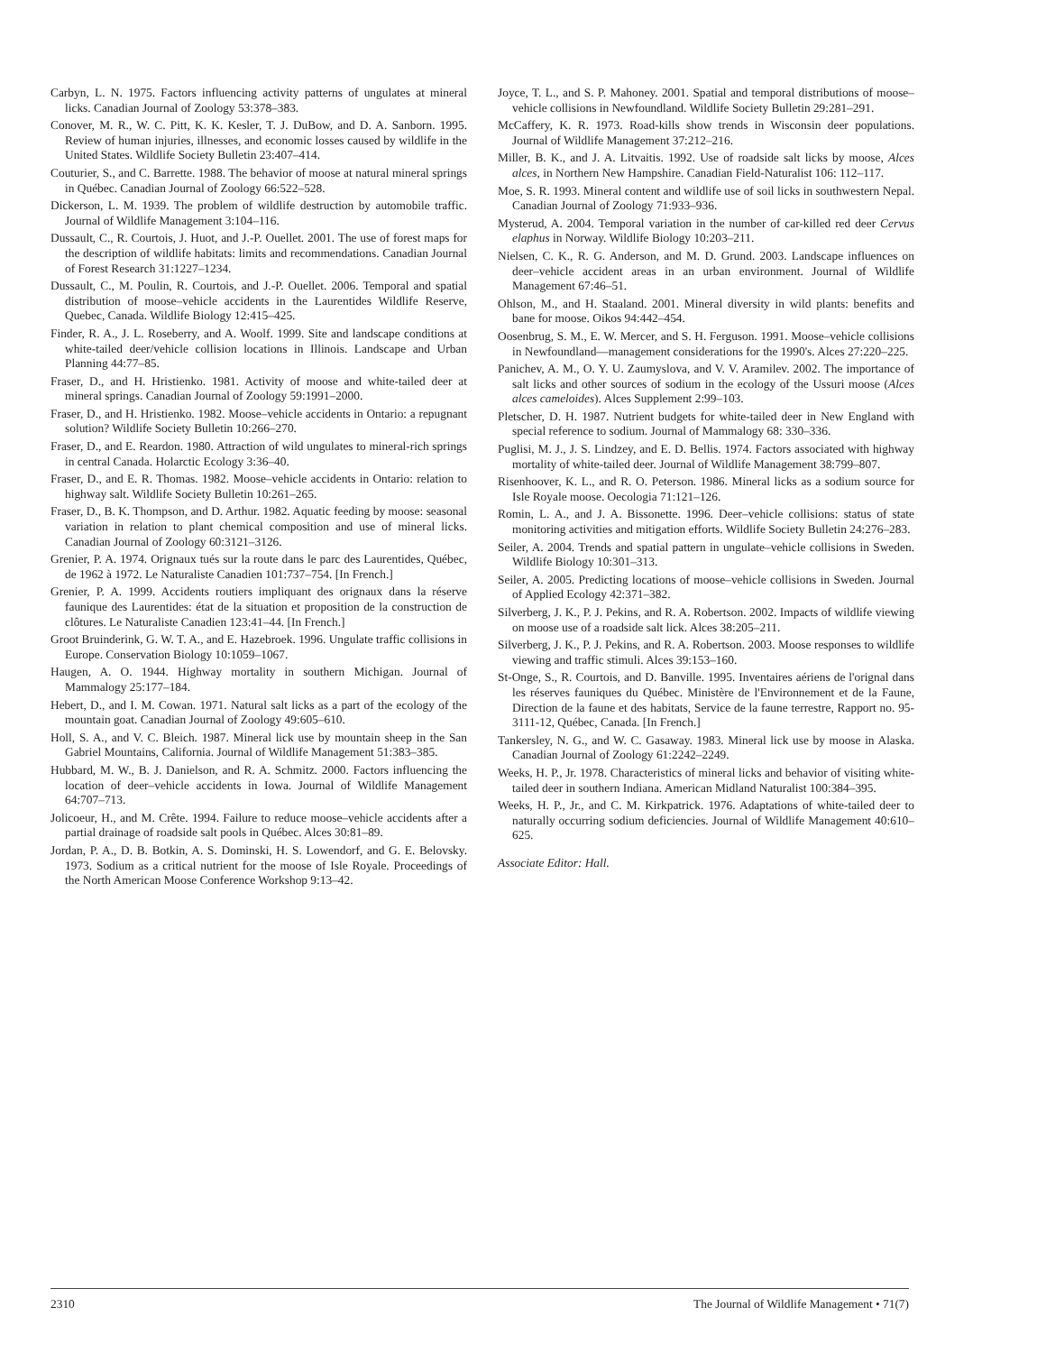Carbyn, L. N. 1975. Factors influencing activity patterns of ungulates at mineral licks. Canadian Journal of Zoology 53:378–383.
Conover, M. R., W. C. Pitt, K. K. Kesler, T. J. DuBow, and D. A. Sanborn. 1995. Review of human injuries, illnesses, and economic losses caused by wildlife in the United States. Wildlife Society Bulletin 23:407–414.
Couturier, S., and C. Barrette. 1988. The behavior of moose at natural mineral springs in Québec. Canadian Journal of Zoology 66:522–528.
Dickerson, L. M. 1939. The problem of wildlife destruction by automobile traffic. Journal of Wildlife Management 3:104–116.
Dussault, C., R. Courtois, J. Huot, and J.-P. Ouellet. 2001. The use of forest maps for the description of wildlife habitats: limits and recommendations. Canadian Journal of Forest Research 31:1227–1234.
Dussault, C., M. Poulin, R. Courtois, and J.-P. Ouellet. 2006. Temporal and spatial distribution of moose–vehicle accidents in the Laurentides Wildlife Reserve, Quebec, Canada. Wildlife Biology 12:415–425.
Finder, R. A., J. L. Roseberry, and A. Woolf. 1999. Site and landscape conditions at white-tailed deer/vehicle collision locations in Illinois. Landscape and Urban Planning 44:77–85.
Fraser, D., and H. Hristienko. 1981. Activity of moose and white-tailed deer at mineral springs. Canadian Journal of Zoology 59:1991–2000.
Fraser, D., and H. Hristienko. 1982. Moose–vehicle accidents in Ontario: a repugnant solution? Wildlife Society Bulletin 10:266–270.
Fraser, D., and E. Reardon. 1980. Attraction of wild ungulates to mineral-rich springs in central Canada. Holarctic Ecology 3:36–40.
Fraser, D., and E. R. Thomas. 1982. Moose–vehicle accidents in Ontario: relation to highway salt. Wildlife Society Bulletin 10:261–265.
Fraser, D., B. K. Thompson, and D. Arthur. 1982. Aquatic feeding by moose: seasonal variation in relation to plant chemical composition and use of mineral licks. Canadian Journal of Zoology 60:3121–3126.
Grenier, P. A. 1974. Orignaux tués sur la route dans le parc des Laurentides, Québec, de 1962 à 1972. Le Naturaliste Canadien 101:737–754. [In French.]
Grenier, P. A. 1999. Accidents routiers impliquant des orignaux dans la réserve faunique des Laurentides: état de la situation et proposition de la construction de clôtures. Le Naturaliste Canadien 123:41–44. [In French.]
Groot Bruinderink, G. W. T. A., and E. Hazebroek. 1996. Ungulate traffic collisions in Europe. Conservation Biology 10:1059–1067.
Haugen, A. O. 1944. Highway mortality in southern Michigan. Journal of Mammalogy 25:177–184.
Hebert, D., and I. M. Cowan. 1971. Natural salt licks as a part of the ecology of the mountain goat. Canadian Journal of Zoology 49:605–610.
Holl, S. A., and V. C. Bleich. 1987. Mineral lick use by mountain sheep in the San Gabriel Mountains, California. Journal of Wildlife Management 51:383–385.
Hubbard, M. W., B. J. Danielson, and R. A. Schmitz. 2000. Factors influencing the location of deer–vehicle accidents in Iowa. Journal of Wildlife Management 64:707–713.
Jolicoeur, H., and M. Crête. 1994. Failure to reduce moose–vehicle accidents after a partial drainage of roadside salt pools in Québec. Alces 30:81–89.
Jordan, P. A., D. B. Botkin, A. S. Dominski, H. S. Lowendorf, and G. E. Belovsky. 1973. Sodium as a critical nutrient for the moose of Isle Royale. Proceedings of the North American Moose Conference Workshop 9:13–42.
Joyce, T. L., and S. P. Mahoney. 2001. Spatial and temporal distributions of moose–vehicle collisions in Newfoundland. Wildlife Society Bulletin 29:281–291.
McCaffery, K. R. 1973. Road-kills show trends in Wisconsin deer populations. Journal of Wildlife Management 37:212–216.
Miller, B. K., and J. A. Litvaitis. 1992. Use of roadside salt licks by moose, Alces alces, in Northern New Hampshire. Canadian Field-Naturalist 106: 112–117.
Moe, S. R. 1993. Mineral content and wildlife use of soil licks in southwestern Nepal. Canadian Journal of Zoology 71:933–936.
Mysterud, A. 2004. Temporal variation in the number of car-killed red deer Cervus elaphus in Norway. Wildlife Biology 10:203–211.
Nielsen, C. K., R. G. Anderson, and M. D. Grund. 2003. Landscape influences on deer–vehicle accident areas in an urban environment. Journal of Wildlife Management 67:46–51.
Ohlson, M., and H. Staaland. 2001. Mineral diversity in wild plants: benefits and bane for moose. Oikos 94:442–454.
Oosenbrug, S. M., E. W. Mercer, and S. H. Ferguson. 1991. Moose–vehicle collisions in Newfoundland—management considerations for the 1990's. Alces 27:220–225.
Panichev, A. M., O. Y. U. Zaumyslova, and V. V. Aramilev. 2002. The importance of salt licks and other sources of sodium in the ecology of the Ussuri moose (Alces alces cameloides). Alces Supplement 2:99–103.
Pletscher, D. H. 1987. Nutrient budgets for white-tailed deer in New England with special reference to sodium. Journal of Mammalogy 68: 330–336.
Puglisi, M. J., J. S. Lindzey, and E. D. Bellis. 1974. Factors associated with highway mortality of white-tailed deer. Journal of Wildlife Management 38:799–807.
Risenhoover, K. L., and R. O. Peterson. 1986. Mineral licks as a sodium source for Isle Royale moose. Oecologia 71:121–126.
Romin, L. A., and J. A. Bissonette. 1996. Deer–vehicle collisions: status of state monitoring activities and mitigation efforts. Wildlife Society Bulletin 24:276–283.
Seiler, A. 2004. Trends and spatial pattern in ungulate–vehicle collisions in Sweden. Wildlife Biology 10:301–313.
Seiler, A. 2005. Predicting locations of moose–vehicle collisions in Sweden. Journal of Applied Ecology 42:371–382.
Silverberg, J. K., P. J. Pekins, and R. A. Robertson. 2002. Impacts of wildlife viewing on moose use of a roadside salt lick. Alces 38:205–211.
Silverberg, J. K., P. J. Pekins, and R. A. Robertson. 2003. Moose responses to wildlife viewing and traffic stimuli. Alces 39:153–160.
St-Onge, S., R. Courtois, and D. Banville. 1995. Inventaires aériens de l'orignal dans les réserves fauniques du Québec. Ministère de l'Environnement et de la Faune, Direction de la faune et des habitats, Service de la faune terrestre, Rapport no. 95-3111-12, Québec, Canada. [In French.]
Tankersley, N. G., and W. C. Gasaway. 1983. Mineral lick use by moose in Alaska. Canadian Journal of Zoology 61:2242–2249.
Weeks, H. P., Jr. 1978. Characteristics of mineral licks and behavior of visiting white-tailed deer in southern Indiana. American Midland Naturalist 100:384–395.
Weeks, H. P., Jr., and C. M. Kirkpatrick. 1976. Adaptations of white-tailed deer to naturally occurring sodium deficiencies. Journal of Wildlife Management 40:610–625.
Associate Editor: Hall.
2310 The Journal of Wildlife Management • 71(7)